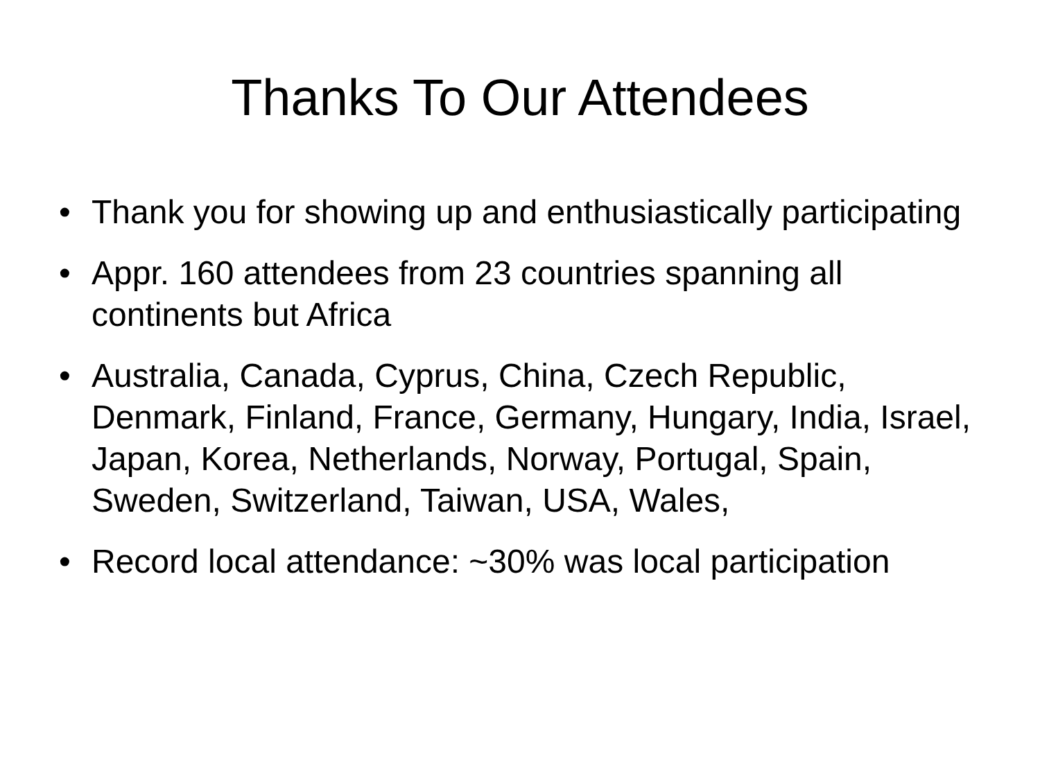Thanks To Our Attendees
• Thank you for showing up and enthusiastically participating
• Appr. 160 attendees from 23 countries spanning all continents but Africa
• Australia, Canada, Cyprus, China, Czech Republic, Denmark, Finland, France, Germany, Hungary, India, Israel, Japan, Korea, Netherlands, Norway, Portugal, Spain, Sweden, Switzerland, Taiwan, USA, Wales,
• Record local attendance: ~30% was local participation